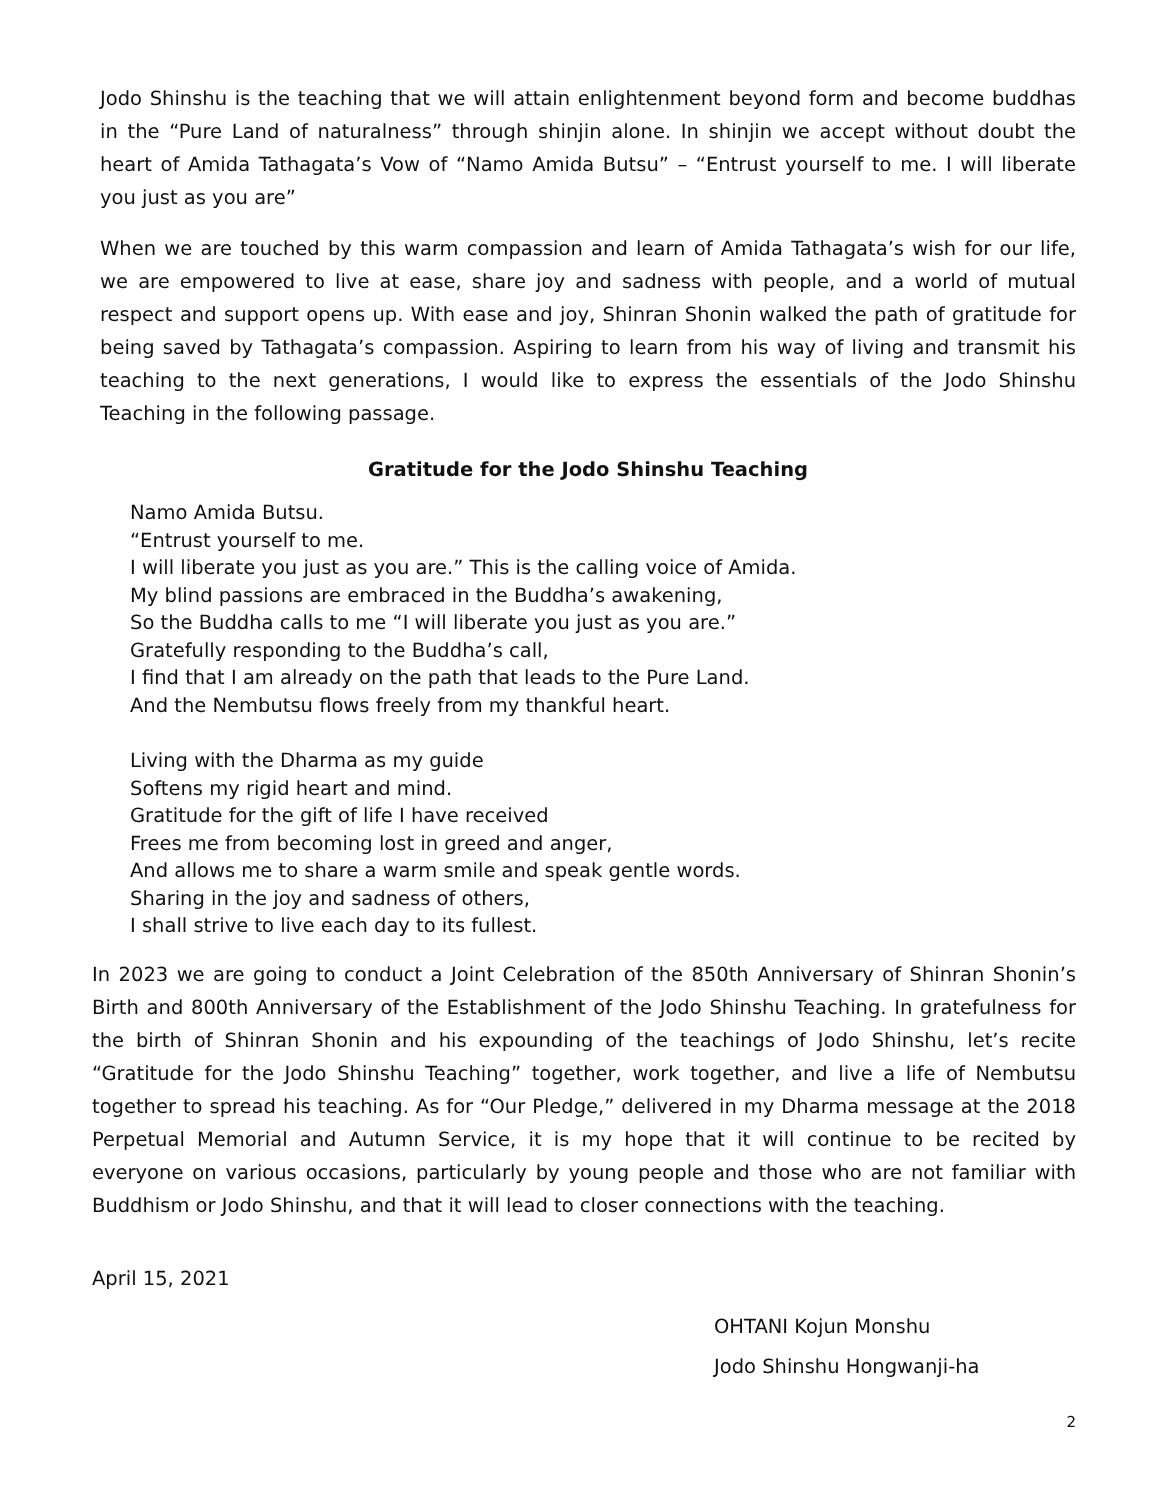Jodo Shinshu is the teaching that we will attain enlightenment beyond form and become buddhas in the “Pure Land of naturalness” through shinjin alone. In shinjin we accept without doubt the heart of Amida Tathagata’s Vow of “Namo Amida Butsu” – “Entrust yourself to me. I will liberate you just as you are”
When we are touched by this warm compassion and learn of Amida Tathagata’s wish for our life, we are empowered to live at ease, share joy and sadness with people, and a world of mutual respect and support opens up. With ease and joy, Shinran Shonin walked the path of gratitude for being saved by Tathagata’s compassion. Aspiring to learn from his way of living and transmit his teaching to the next generations, I would like to express the essentials of the Jodo Shinshu Teaching in the following passage.
Gratitude for the Jodo Shinshu Teaching
Namo Amida Butsu.
“Entrust yourself to me.
I will liberate you just as you are.” This is the calling voice of Amida.
My blind passions are embraced in the Buddha’s awakening,
So the Buddha calls to me “I will liberate you just as you are.”
Gratefully responding to the Buddha’s call,
I find that I am already on the path that leads to the Pure Land.
And the Nembutsu flows freely from my thankful heart.
Living with the Dharma as my guide
Softens my rigid heart and mind.
Gratitude for the gift of life I have received
Frees me from becoming lost in greed and anger,
And allows me to share a warm smile and speak gentle words.
Sharing in the joy and sadness of others,
I shall strive to live each day to its fullest.
In 2023 we are going to conduct a Joint Celebration of the 850th Anniversary of Shinran Shonin’s Birth and 800th Anniversary of the Establishment of the Jodo Shinshu Teaching. In gratefulness for the birth of Shinran Shonin and his expounding of the teachings of Jodo Shinshu, let’s recite “Gratitude for the Jodo Shinshu Teaching” together, work together, and live a life of Nembutsu together to spread his teaching. As for “Our Pledge,” delivered in my Dharma message at the 2018 Perpetual Memorial and Autumn Service, it is my hope that it will continue to be recited by everyone on various occasions, particularly by young people and those who are not familiar with Buddhism or Jodo Shinshu, and that it will lead to closer connections with the teaching.
April 15, 2021
OHTANI Kojun Monshu
Jodo Shinshu Hongwanji-ha
2